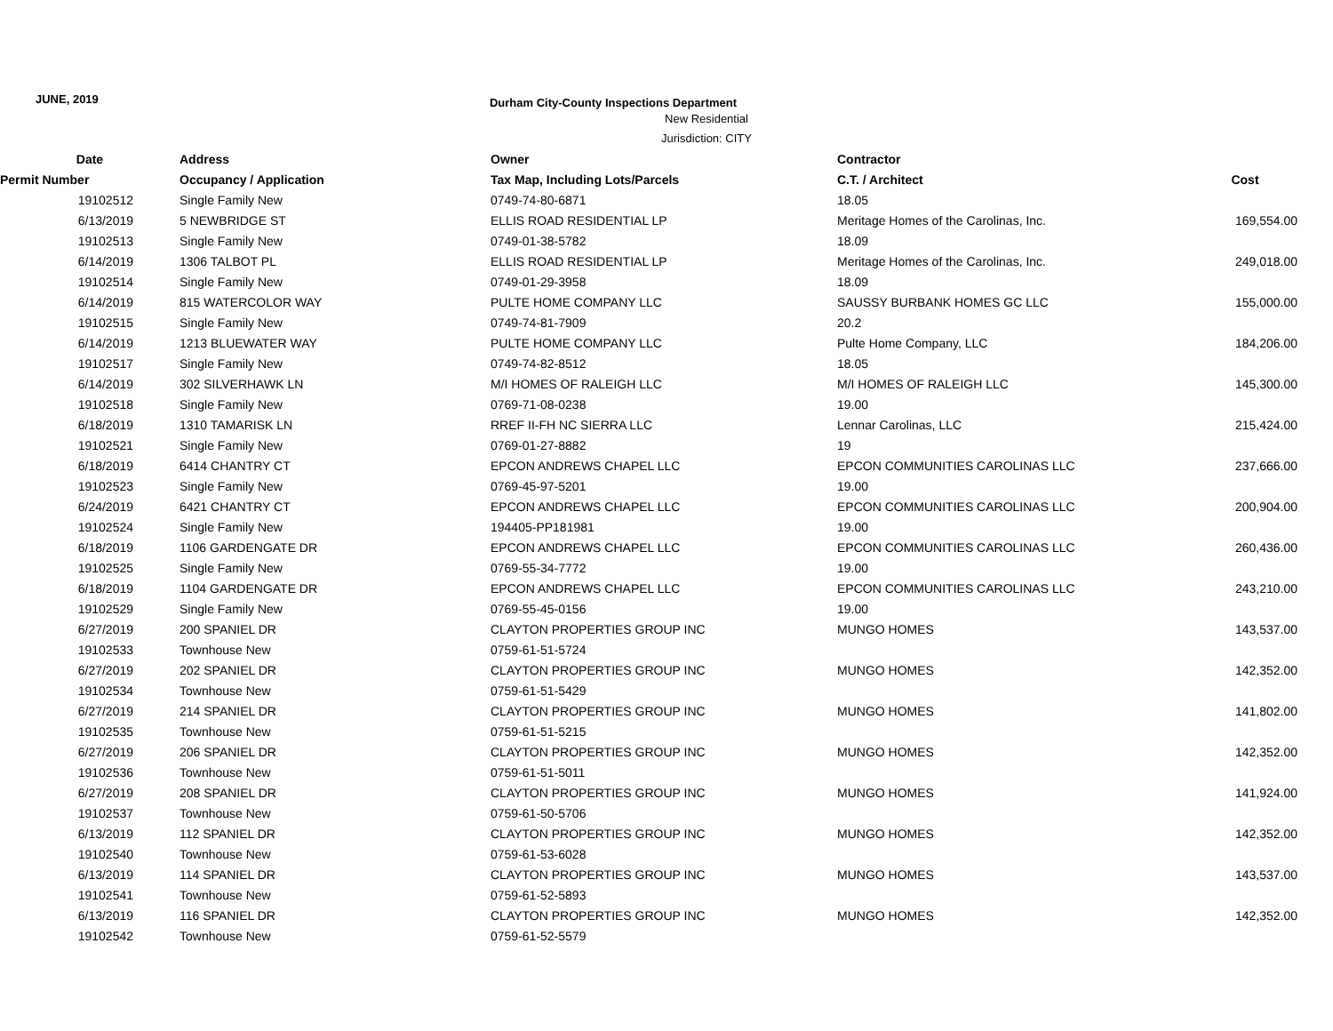JUNE, 2019
Durham City-County Inspections Department
New Residential
Jurisdiction: CITY
| Date | Address | Owner | Contractor | |
| --- | --- | --- | --- | --- |
| Permit Number | Occupancy / Application | Tax Map, Including Lots/Parcels | C.T. / Architect | Cost |
| 19102512 | Single Family New | 0749-74-80-6871 | 18.05 | |
| 6/13/2019 | 5 NEWBRIDGE ST | ELLIS ROAD RESIDENTIAL LP | Meritage Homes of the Carolinas, Inc. | 169,554.00 |
| 19102513 | Single Family New | 0749-01-38-5782 | 18.09 | |
| 6/14/2019 | 1306 TALBOT PL | ELLIS ROAD RESIDENTIAL LP | Meritage Homes of the Carolinas, Inc. | 249,018.00 |
| 19102514 | Single Family New | 0749-01-29-3958 | 18.09 | |
| 6/14/2019 | 815 WATERCOLOR WAY | PULTE HOME COMPANY LLC | SAUSSY BURBANK HOMES GC LLC | 155,000.00 |
| 19102515 | Single Family New | 0749-74-81-7909 | 20.2 | |
| 6/14/2019 | 1213 BLUEWATER WAY | PULTE HOME COMPANY LLC | Pulte Home Company, LLC | 184,206.00 |
| 19102517 | Single Family New | 0749-74-82-8512 | 18.05 | |
| 6/14/2019 | 302 SILVERHAWK LN | M/I HOMES OF RALEIGH LLC | M/I HOMES OF RALEIGH LLC | 145,300.00 |
| 19102518 | Single Family New | 0769-71-08-0238 | 19.00 | |
| 6/18/2019 | 1310 TAMARISK LN | RREF II-FH NC SIERRA LLC | Lennar Carolinas, LLC | 215,424.00 |
| 19102521 | Single Family New | 0769-01-27-8882 | 19 | |
| 6/18/2019 | 6414 CHANTRY CT | EPCON ANDREWS CHAPEL LLC | EPCON COMMUNITIES CAROLINAS LLC | 237,666.00 |
| 19102523 | Single Family New | 0769-45-97-5201 | 19.00 | |
| 6/24/2019 | 6421 CHANTRY CT | EPCON ANDREWS CHAPEL LLC | EPCON COMMUNITIES CAROLINAS LLC | 200,904.00 |
| 19102524 | Single Family New | 194405-PP181981 | 19.00 | |
| 6/18/2019 | 1106 GARDENGATE DR | EPCON ANDREWS CHAPEL LLC | EPCON COMMUNITIES CAROLINAS LLC | 260,436.00 |
| 19102525 | Single Family New | 0769-55-34-7772 | 19.00 | |
| 6/18/2019 | 1104 GARDENGATE DR | EPCON ANDREWS CHAPEL LLC | EPCON COMMUNITIES CAROLINAS LLC | 243,210.00 |
| 19102529 | Single Family New | 0769-55-45-0156 | 19.00 | |
| 6/27/2019 | 200 SPANIEL DR | CLAYTON PROPERTIES GROUP INC | MUNGO HOMES | 143,537.00 |
| 19102533 | Townhouse New | 0759-61-51-5724 | | |
| 6/27/2019 | 202 SPANIEL DR | CLAYTON PROPERTIES GROUP INC | MUNGO HOMES | 142,352.00 |
| 19102534 | Townhouse New | 0759-61-51-5429 | | |
| 6/27/2019 | 214 SPANIEL DR | CLAYTON PROPERTIES GROUP INC | MUNGO HOMES | 141,802.00 |
| 19102535 | Townhouse New | 0759-61-51-5215 | | |
| 6/27/2019 | 206 SPANIEL DR | CLAYTON PROPERTIES GROUP INC | MUNGO HOMES | 142,352.00 |
| 19102536 | Townhouse New | 0759-61-51-5011 | | |
| 6/27/2019 | 208 SPANIEL DR | CLAYTON PROPERTIES GROUP INC | MUNGO HOMES | 141,924.00 |
| 19102537 | Townhouse New | 0759-61-50-5706 | | |
| 6/13/2019 | 112 SPANIEL DR | CLAYTON PROPERTIES GROUP INC | MUNGO HOMES | 142,352.00 |
| 19102540 | Townhouse New | 0759-61-53-6028 | | |
| 6/13/2019 | 114 SPANIEL DR | CLAYTON PROPERTIES GROUP INC | MUNGO HOMES | 143,537.00 |
| 19102541 | Townhouse New | 0759-61-52-5893 | | |
| 6/13/2019 | 116 SPANIEL DR | CLAYTON PROPERTIES GROUP INC | MUNGO HOMES | 142,352.00 |
| 19102542 | Townhouse New | 0759-61-52-5579 | | |